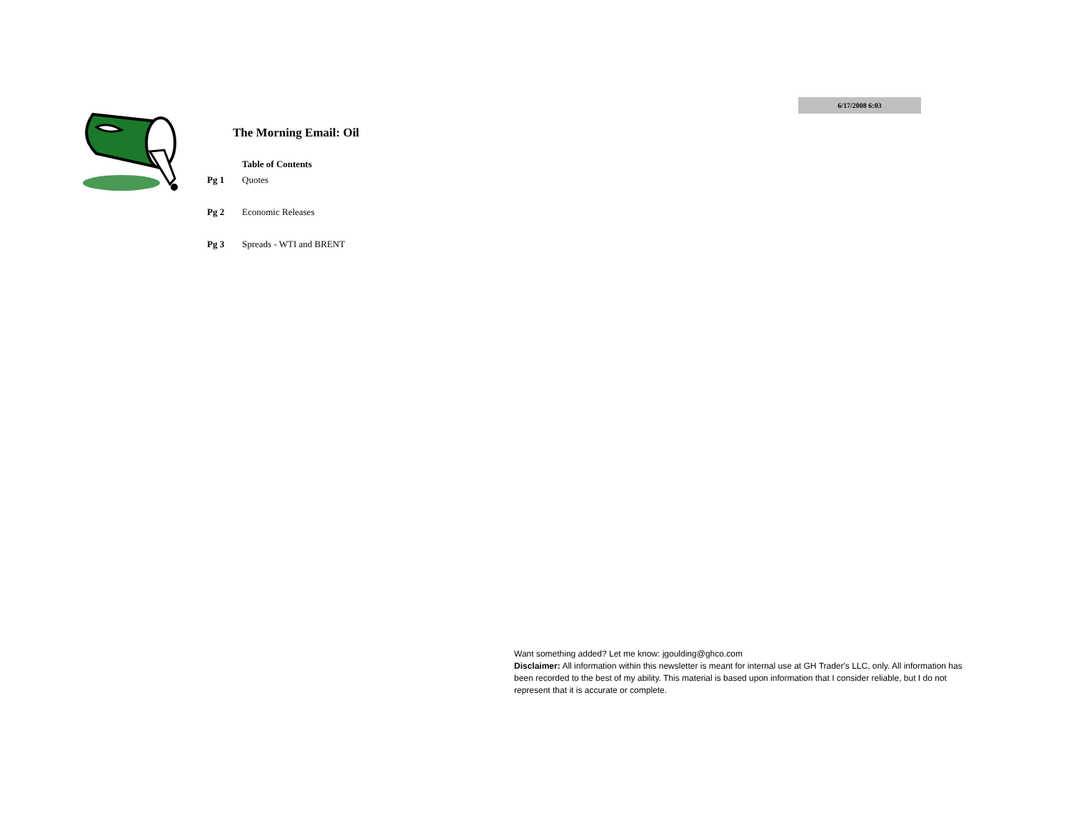6/17/2008 6:03
The Morning Email: Oil
Table of Contents
Pg 1 Quotes
Pg 2 Economic Releases
Pg 3 Spreads - WTI and BRENT
Want something added? Let me know: jgoulding@ghco.com
Disclaimer: All information within this newsletter is meant for internal use at GH Trader's LLC, only. All information has been recorded to the best of my ability. This material is based upon information that I consider reliable, but I do not represent that it is accurate or complete.